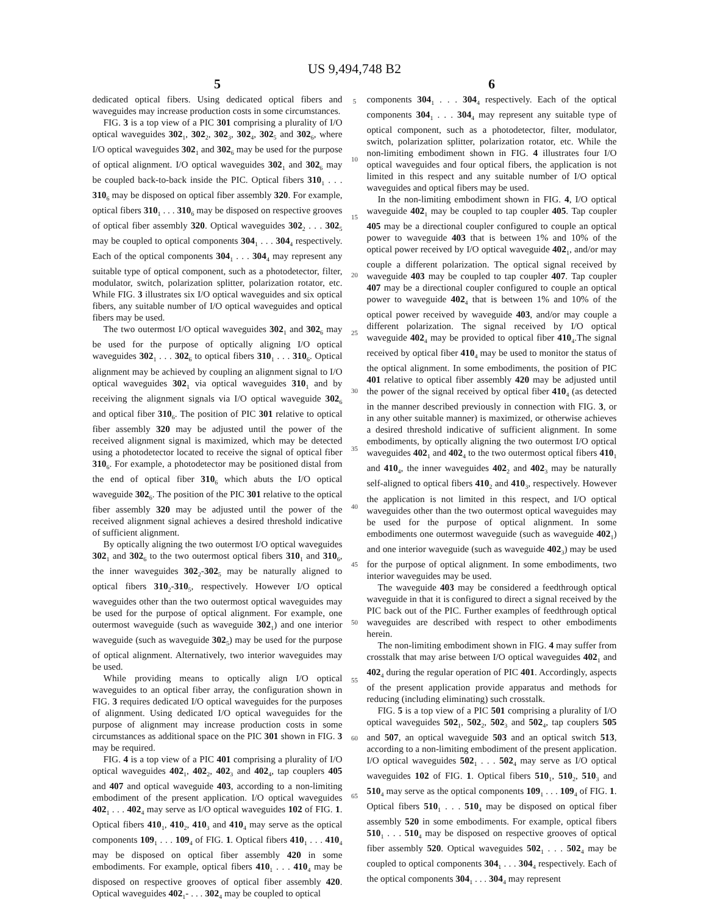US 9,494,748 B2
5
dedicated optical fibers. Using dedicated optical fibers and waveguides may increase production costs in some circumstances.
FIG. 3 is a top view of a PIC 301 comprising a plurality of I/O optical waveguides 302<sub>1</sub>, 302<sub>2</sub>, 302<sub>3</sub>, 302<sub>4</sub>, 302<sub>5</sub> and 302<sub>6</sub>, where I/O optical waveguides 302<sub>1</sub> and 302<sub>6</sub> may be used for the purpose of optical alignment. I/O optical waveguides 302<sub>1</sub> and 302<sub>6</sub> may be coupled back-to-back inside the PIC. Optical fibers 310<sub>1</sub> . . . 310<sub>6</sub> may be disposed on optical fiber assembly 320. For example, optical fibers 310<sub>1</sub> . . . 310<sub>6</sub> may be disposed on respective grooves of optical fiber assembly 320. Optical waveguides 302<sub>2</sub> . . . 302<sub>5</sub> may be coupled to optical components 304<sub>1</sub> . . . 304<sub>4</sub> respectively. Each of the optical components 304<sub>1</sub> . . . 304<sub>4</sub> may represent any suitable type of optical component, such as a photodetector, filter, modulator, switch, polarization splitter, polarization rotator, etc. While FIG. 3 illustrates six I/O optical waveguides and six optical fibers, any suitable number of I/O optical waveguides and optical fibers may be used.
The two outermost I/O optical waveguides 302<sub>1</sub> and 302<sub>6</sub> may be used for the purpose of optically aligning I/O optical waveguides 302<sub>1</sub> . . . 302<sub>6</sub> to optical fibers 310<sub>1</sub> . . . 310<sub>6</sub>. Optical alignment may be achieved by coupling an alignment signal to I/O optical waveguides 302<sub>1</sub> via optical waveguides 310<sub>1</sub> and by receiving the alignment signals via I/O optical waveguide 302<sub>6</sub> and optical fiber 310<sub>6</sub>. The position of PIC 301 relative to optical fiber assembly 320 may be adjusted until the power of the received alignment signal is maximized, which may be detected using a photodetector located to receive the signal of optical fiber 310<sub>6</sub>. For example, a photodetector may be positioned distal from the end of optical fiber 310<sub>6</sub> which abuts the I/O optical waveguide 302<sub>6</sub>. The position of the PIC 301 relative to the optical fiber assembly 320 may be adjusted until the power of the received alignment signal achieves a desired threshold indicative of sufficient alignment.
By optically aligning the two outermost I/O optical waveguides 302<sub>1</sub> and 302<sub>6</sub> to the two outermost optical fibers 310<sub>1</sub> and 310<sub>6</sub>, the inner waveguides 302<sub>2</sub>-302<sub>5</sub> may be naturally aligned to optical fibers 310<sub>2</sub>-310<sub>5</sub>, respectively. However I/O optical waveguides other than the two outermost optical waveguides may be used for the purpose of optical alignment. For example, one outermost waveguide (such as waveguide 302<sub>1</sub>) and one interior waveguide (such as waveguide 302<sub>5</sub>) may be used for the purpose of optical alignment. Alternatively, two interior waveguides may be used.
While providing means to optically align I/O optical waveguides to an optical fiber array, the configuration shown in FIG. 3 requires dedicated I/O optical waveguides for the purposes of alignment. Using dedicated I/O optical waveguides for the purpose of alignment may increase production costs in some circumstances as additional space on the PIC 301 shown in FIG. 3 may be required.
FIG. 4 is a top view of a PIC 401 comprising a plurality of I/O optical waveguides 402<sub>1</sub>, 402<sub>2</sub>, 402<sub>3</sub> and 402<sub>4</sub>, tap couplers 405 and 407 and optical waveguide 403, according to a non-limiting embodiment of the present application. I/O optical waveguides 402<sub>1</sub> . . . 402<sub>4</sub> may serve as I/O optical waveguides 102 of FIG. 1. Optical fibers 410<sub>1</sub>, 410<sub>2</sub>, 410<sub>3</sub> and 410<sub>4</sub> may serve as the optical components 109<sub>1</sub> . . . 109<sub>4</sub> of FIG. 1. Optical fibers 410<sub>1</sub> . . . 410<sub>4</sub> may be disposed on optical fiber assembly 420 in some embodiments. For example, optical fibers 410<sub>1</sub> . . . 410<sub>4</sub> may be disposed on respective grooves of optical fiber assembly 420. Optical waveguides 402<sub>1</sub>- . . . 302<sub>4</sub> may be coupled to optical
5
10
15
20
25
30
35
40
45
50
55
60
65
6
components 304<sub>1</sub> . . . 304<sub>4</sub> respectively. Each of the optical components 304<sub>1</sub> . . . 304<sub>4</sub> may represent any suitable type of optical component, such as a photodetector, filter, modulator, switch, polarization splitter, polarization rotator, etc. While the non-limiting embodiment shown in FIG. 4 illustrates four I/O optical waveguides and four optical fibers, the application is not limited in this respect and any suitable number of I/O optical waveguides and optical fibers may be used.
In the non-limiting embodiment shown in FIG. 4, I/O optical waveguide 402<sub>1</sub> may be coupled to tap coupler 405. Tap coupler 405 may be a directional coupler configured to couple an optical power to waveguide 403 that is between 1% and 10% of the optical power received by I/O optical waveguide 402<sub>1</sub>, and/or may couple a different polarization. The optical signal received by waveguide 403 may be coupled to tap coupler 407. Tap coupler 407 may be a directional coupler configured to couple an optical power to waveguide 402<sub>4</sub> that is between 1% and 10% of the optical power received by waveguide 403, and/or may couple a different polarization. The signal received by I/O optical waveguide 402<sub>4</sub> may be provided to optical fiber 410<sub>4</sub>.The signal received by optical fiber 410<sub>4</sub> may be used to monitor the status of the optical alignment. In some embodiments, the position of PIC 401 relative to optical fiber assembly 420 may be adjusted until the power of the signal received by optical fiber 410<sub>4</sub> (as detected in the manner described previously in connection with FIG. 3, or in any other suitable manner) is maximized, or otherwise achieves a desired threshold indicative of sufficient alignment. In some embodiments, by optically aligning the two outermost I/O optical waveguides 402<sub>1</sub> and 402<sub>4</sub> to the two outermost optical fibers 410<sub>1</sub> and 410<sub>4</sub>, the inner waveguides 402<sub>2</sub> and 402<sub>3</sub> may be naturally self-aligned to optical fibers 410<sub>2</sub> and 410<sub>3</sub>, respectively. However the application is not limited in this respect, and I/O optical waveguides other than the two outermost optical waveguides may be used for the purpose of optical alignment. In some embodiments one outermost waveguide (such as waveguide 402<sub>1</sub>) and one interior waveguide (such as waveguide 402<sub>3</sub>) may be used for the purpose of optical alignment. In some embodiments, two interior waveguides may be used.
The waveguide 403 may be considered a feedthrough optical waveguide in that it is configured to direct a signal received by the PIC back out of the PIC. Further examples of feedthrough optical waveguides are described with respect to other embodiments herein.
The non-limiting embodiment shown in FIG. 4 may suffer from crosstalk that may arise between I/O optical waveguides 402<sub>1</sub> and 402<sub>4</sub> during the regular operation of PIC 401. Accordingly, aspects of the present application provide apparatus and methods for reducing (including eliminating) such crosstalk.
FIG. 5 is a top view of a PIC 501 comprising a plurality of I/O optical waveguides 502<sub>1</sub>, 502<sub>2</sub>, 502<sub>3</sub> and 502<sub>4</sub>, tap couplers 505 and 507, an optical waveguide 503 and an optical switch 513, according to a non-limiting embodiment of the present application. I/O optical waveguides 502<sub>1</sub> . . . 502<sub>4</sub> may serve as I/O optical waveguides 102 of FIG. 1. Optical fibers 510<sub>1</sub>, 510<sub>2</sub>, 510<sub>3</sub> and 510<sub>4</sub> may serve as the optical components 109<sub>1</sub> . . . 109<sub>4</sub> of FIG. 1. Optical fibers 510<sub>1</sub> . . . 510<sub>4</sub> may be disposed on optical fiber assembly 520 in some embodiments. For example, optical fibers 510<sub>1</sub> . . . 510<sub>4</sub> may be disposed on respective grooves of optical fiber assembly 520. Optical waveguides 502<sub>1</sub> . . . 502<sub>4</sub> may be coupled to optical components 304<sub>1</sub> . . . 304<sub>4</sub> respectively. Each of the optical components 304<sub>1</sub> . . . 304<sub>4</sub> may represent